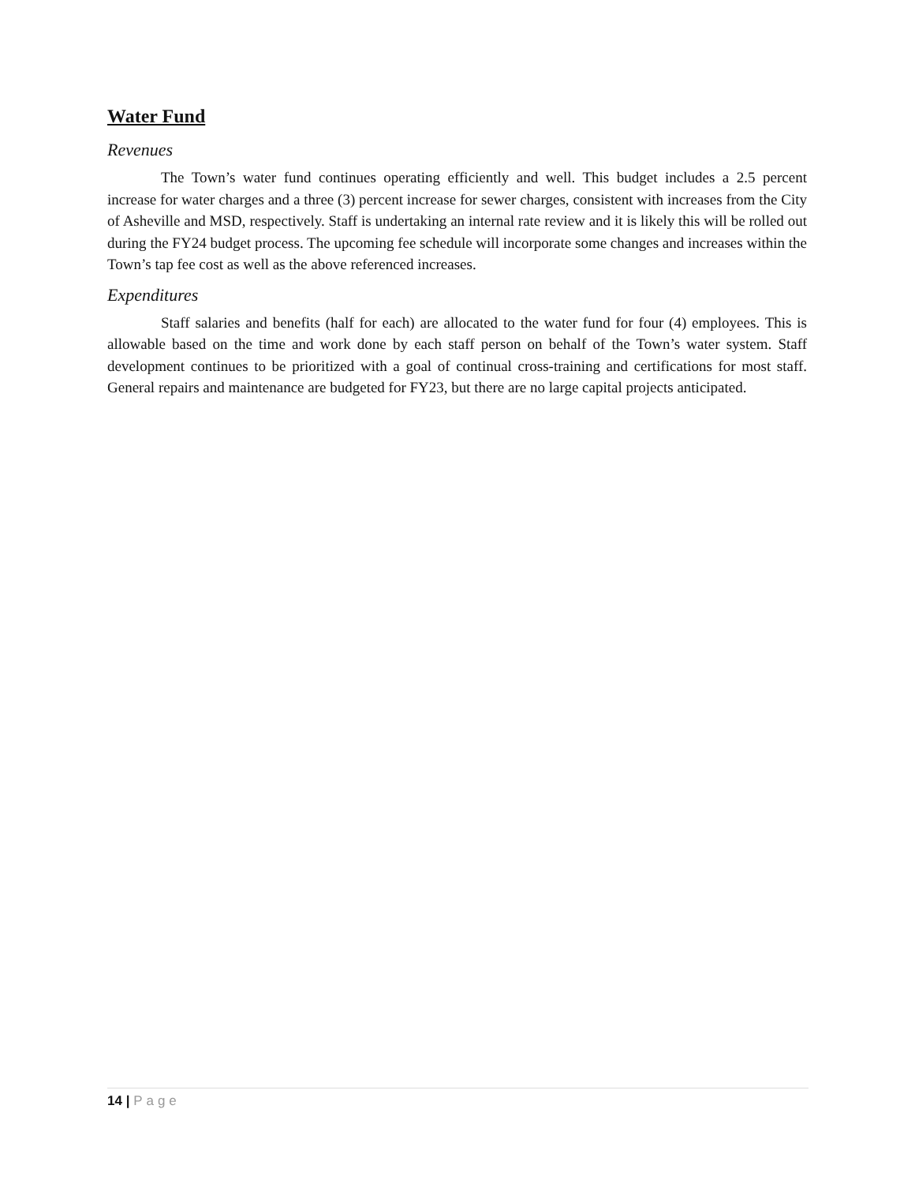Water Fund
Revenues
The Town’s water fund continues operating efficiently and well. This budget includes a 2.5 percent increase for water charges and a three (3) percent increase for sewer charges, consistent with increases from the City of Asheville and MSD, respectively. Staff is undertaking an internal rate review and it is likely this will be rolled out during the FY24 budget process. The upcoming fee schedule will incorporate some changes and increases within the Town’s tap fee cost as well as the above referenced increases.
Expenditures
Staff salaries and benefits (half for each) are allocated to the water fund for four (4) employees. This is allowable based on the time and work done by each staff person on behalf of the Town’s water system. Staff development continues to be prioritized with a goal of continual cross-training and certifications for most staff. General repairs and maintenance are budgeted for FY23, but there are no large capital projects anticipated.
14 | Page